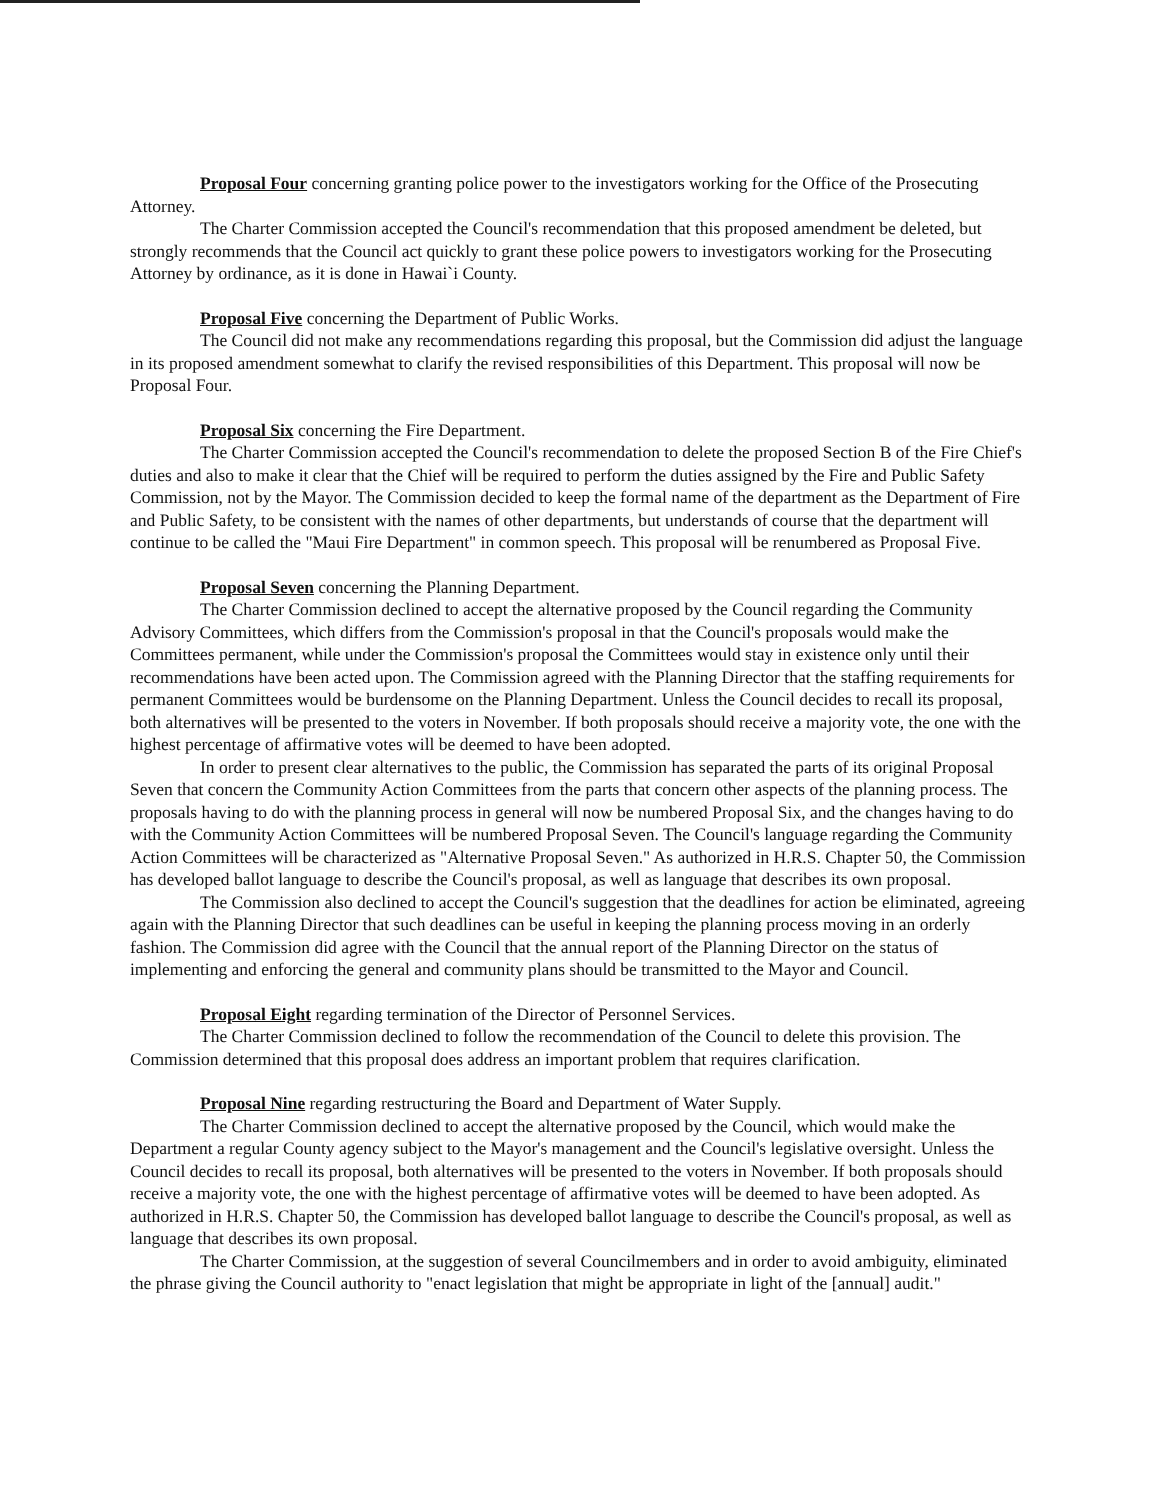Proposal Four concerning granting police power to the investigators working for the Office of the Prosecuting Attorney.
The Charter Commission accepted the Council's recommendation that this proposed amendment be deleted, but strongly recommends that the Council act quickly to grant these police powers to investigators working for the Prosecuting Attorney by ordinance, as it is done in Hawai`i County.
Proposal Five concerning the Department of Public Works.
The Council did not make any recommendations regarding this proposal, but the Commission did adjust the language in its proposed amendment somewhat to clarify the revised responsibilities of this Department. This proposal will now be Proposal Four.
Proposal Six concerning the Fire Department.
The Charter Commission accepted the Council's recommendation to delete the proposed Section B of the Fire Chief's duties and also to make it clear that the Chief will be required to perform the duties assigned by the Fire and Public Safety Commission, not by the Mayor. The Commission decided to keep the formal name of the department as the Department of Fire and Public Safety, to be consistent with the names of other departments, but understands of course that the department will continue to be called the "Maui Fire Department" in common speech. This proposal will be renumbered as Proposal Five.
Proposal Seven concerning the Planning Department.
The Charter Commission declined to accept the alternative proposed by the Council regarding the Community Advisory Committees, which differs from the Commission's proposal in that the Council's proposals would make the Committees permanent, while under the Commission's proposal the Committees would stay in existence only until their recommendations have been acted upon. The Commission agreed with the Planning Director that the staffing requirements for permanent Committees would be burdensome on the Planning Department. Unless the Council decides to recall its proposal, both alternatives will be presented to the voters in November. If both proposals should receive a majority vote, the one with the highest percentage of affirmative votes will be deemed to have been adopted.
In order to present clear alternatives to the public, the Commission has separated the parts of its original Proposal Seven that concern the Community Action Committees from the parts that concern other aspects of the planning process. The proposals having to do with the planning process in general will now be numbered Proposal Six, and the changes having to do with the Community Action Committees will be numbered Proposal Seven. The Council's language regarding the Community Action Committees will be characterized as "Alternative Proposal Seven." As authorized in H.R.S. Chapter 50, the Commission has developed ballot language to describe the Council's proposal, as well as language that describes its own proposal.
The Commission also declined to accept the Council's suggestion that the deadlines for action be eliminated, agreeing again with the Planning Director that such deadlines can be useful in keeping the planning process moving in an orderly fashion. The Commission did agree with the Council that the annual report of the Planning Director on the status of implementing and enforcing the general and community plans should be transmitted to the Mayor and Council.
Proposal Eight regarding termination of the Director of Personnel Services.
The Charter Commission declined to follow the recommendation of the Council to delete this provision. The Commission determined that this proposal does address an important problem that requires clarification.
Proposal Nine regarding restructuring the Board and Department of Water Supply.
The Charter Commission declined to accept the alternative proposed by the Council, which would make the Department a regular County agency subject to the Mayor's management and the Council's legislative oversight. Unless the Council decides to recall its proposal, both alternatives will be presented to the voters in November. If both proposals should receive a majority vote, the one with the highest percentage of affirmative votes will be deemed to have been adopted. As authorized in H.R.S. Chapter 50, the Commission has developed ballot language to describe the Council's proposal, as well as language that describes its own proposal.
The Charter Commission, at the suggestion of several Councilmembers and in order to avoid ambiguity, eliminated the phrase giving the Council authority to "enact legislation that might be appropriate in light of the [annual] audit."